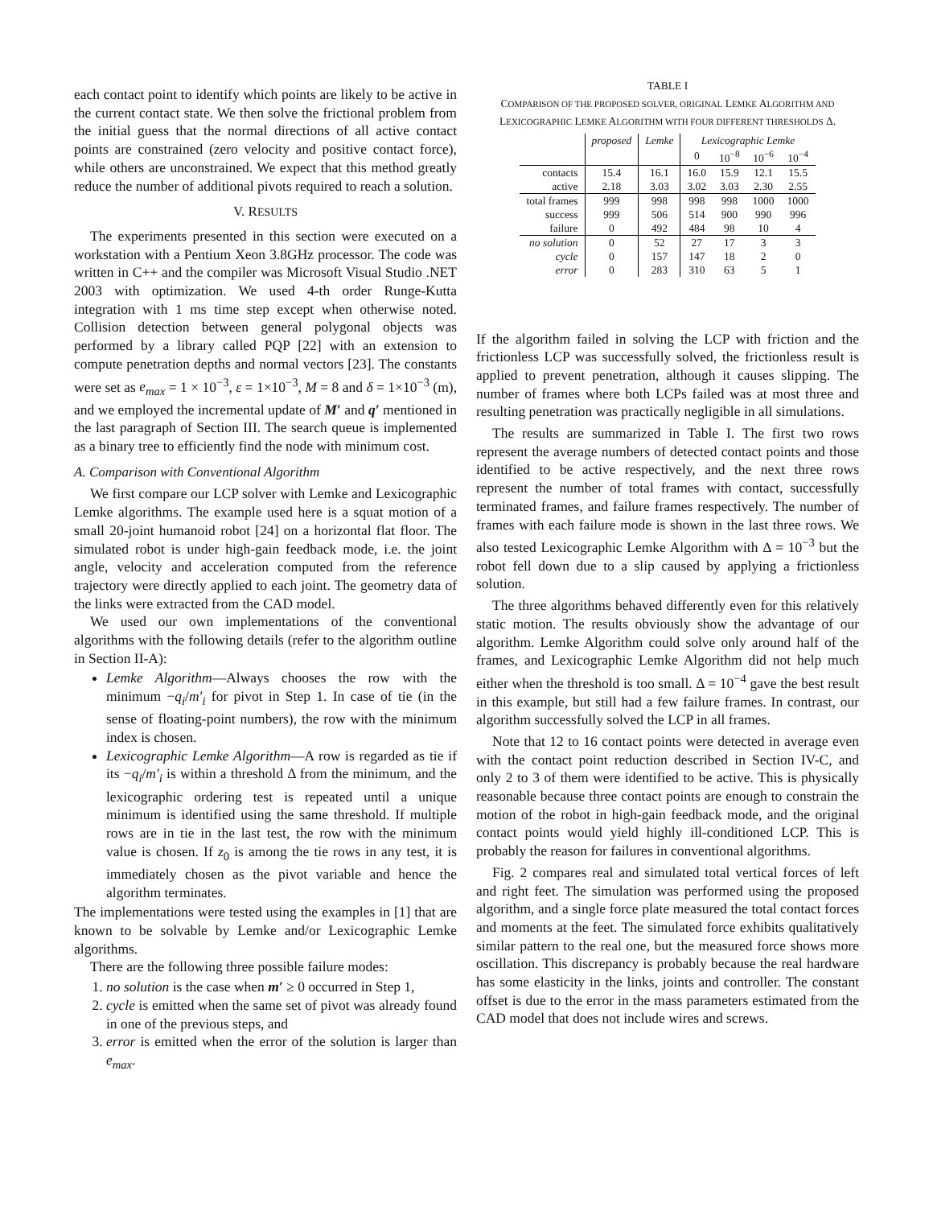each contact point to identify which points are likely to be active in the current contact state. We then solve the frictional problem from the initial guess that the normal directions of all active contact points are constrained (zero velocity and positive contact force), while others are unconstrained. We expect that this method greatly reduce the number of additional pivots required to reach a solution.
V. RESULTS
The experiments presented in this section were executed on a workstation with a Pentium Xeon 3.8GHz processor. The code was written in C++ and the compiler was Microsoft Visual Studio .NET 2003 with optimization. We used 4-th order Runge-Kutta integration with 1 ms time step except when otherwise noted. Collision detection between general polygonal objects was performed by a library called PQP [22] with an extension to compute penetration depths and normal vectors [23]. The constants were set as e<sub>max</sub> = 1 × 10<sup>−3</sup>, ε = 1×10<sup>−3</sup>, M = 8 and δ = 1×10<sup>−3</sup> (m), and we employed the incremental update of M′ and q′ mentioned in the last paragraph of Section III. The search queue is implemented as a binary tree to efficiently find the node with minimum cost.
A. Comparison with Conventional Algorithm
We first compare our LCP solver with Lemke and Lexicographic Lemke algorithms. The example used here is a squat motion of a small 20-joint humanoid robot [24] on a horizontal flat floor. The simulated robot is under high-gain feedback mode, i.e. the joint angle, velocity and acceleration computed from the reference trajectory were directly applied to each joint. The geometry data of the links were extracted from the CAD model.
We used our own implementations of the conventional algorithms with the following details (refer to the algorithm outline in Section II-A):
Lemke Algorithm—Always chooses the row with the minimum −q<sub>i</sub>/m′<sub>i</sub> for pivot in Step 1. In case of tie (in the sense of floating-point numbers), the row with the minimum index is chosen.
Lexicographic Lemke Algorithm—A row is regarded as tie if its −q<sub>i</sub>/m′<sub>i</sub> is within a threshold Δ from the minimum, and the lexicographic ordering test is repeated until a unique minimum is identified using the same threshold. If multiple rows are in tie in the last test, the row with the minimum value is chosen. If z<sub>0</sub> is among the tie rows in any test, it is immediately chosen as the pivot variable and hence the algorithm terminates.
The implementations were tested using the examples in [1] that are known to be solvable by Lemke and/or Lexicographic Lemke algorithms.
There are the following three possible failure modes:
1. no solution is the case when m′ ≥ 0 occurred in Step 1,
2. cycle is emitted when the same set of pivot was already found in one of the previous steps, and
3. error is emitted when the error of the solution is larger than e<sub>max</sub>.
TABLE I
COMPARISON OF THE PROPOSED SOLVER, ORIGINAL LEMKE ALGORITHM AND LEXICOGRAPHIC LEMKE ALGORITHM WITH FOUR DIFFERENT THRESHOLDS Δ.
| | proposed | Lemke | Lexicographic Lemke | | | |
| --- | --- | --- | --- | --- | --- | --- |
| | | | 0 | 10<sup>−8</sup> | 10<sup>−6</sup> | 10<sup>−4</sup> |
| contacts | 15.4 | 16.1 | 16.0 | 15.9 | 12.1 | 15.5 |
| active | 2.18 | 3.03 | 3.02 | 3.03 | 2.30 | 2.55 |
| total frames | 999 | 998 | 998 | 998 | 1000 | 1000 |
| success | 999 | 506 | 514 | 900 | 990 | 996 |
| failure | 0 | 492 | 484 | 98 | 10 | 4 |
| no solution | 0 | 52 | 27 | 17 | 3 | 3 |
| cycle | 0 | 157 | 147 | 18 | 2 | 0 |
| error | 0 | 283 | 310 | 63 | 5 | 1 |
If the algorithm failed in solving the LCP with friction and the frictionless LCP was successfully solved, the frictionless result is applied to prevent penetration, although it causes slipping. The number of frames where both LCPs failed was at most three and resulting penetration was practically negligible in all simulations.
The results are summarized in Table I. The first two rows represent the average numbers of detected contact points and those identified to be active respectively, and the next three rows represent the number of total frames with contact, successfully terminated frames, and failure frames respectively. The number of frames with each failure mode is shown in the last three rows. We also tested Lexicographic Lemke Algorithm with Δ = 10<sup>−3</sup> but the robot fell down due to a slip caused by applying a frictionless solution.
The three algorithms behaved differently even for this relatively static motion. The results obviously show the advantage of our algorithm. Lemke Algorithm could solve only around half of the frames, and Lexicographic Lemke Algorithm did not help much either when the threshold is too small. Δ = 10<sup>−4</sup> gave the best result in this example, but still had a few failure frames. In contrast, our algorithm successfully solved the LCP in all frames.
Note that 12 to 16 contact points were detected in average even with the contact point reduction described in Section IV-C, and only 2 to 3 of them were identified to be active. This is physically reasonable because three contact points are enough to constrain the motion of the robot in high-gain feedback mode, and the original contact points would yield highly ill-conditioned LCP. This is probably the reason for failures in conventional algorithms.
Fig. 2 compares real and simulated total vertical forces of left and right feet. The simulation was performed using the proposed algorithm, and a single force plate measured the total contact forces and moments at the feet. The simulated force exhibits qualitatively similar pattern to the real one, but the measured force shows more oscillation. This discrepancy is probably because the real hardware has some elasticity in the links, joints and controller. The constant offset is due to the error in the mass parameters estimated from the CAD model that does not include wires and screws.